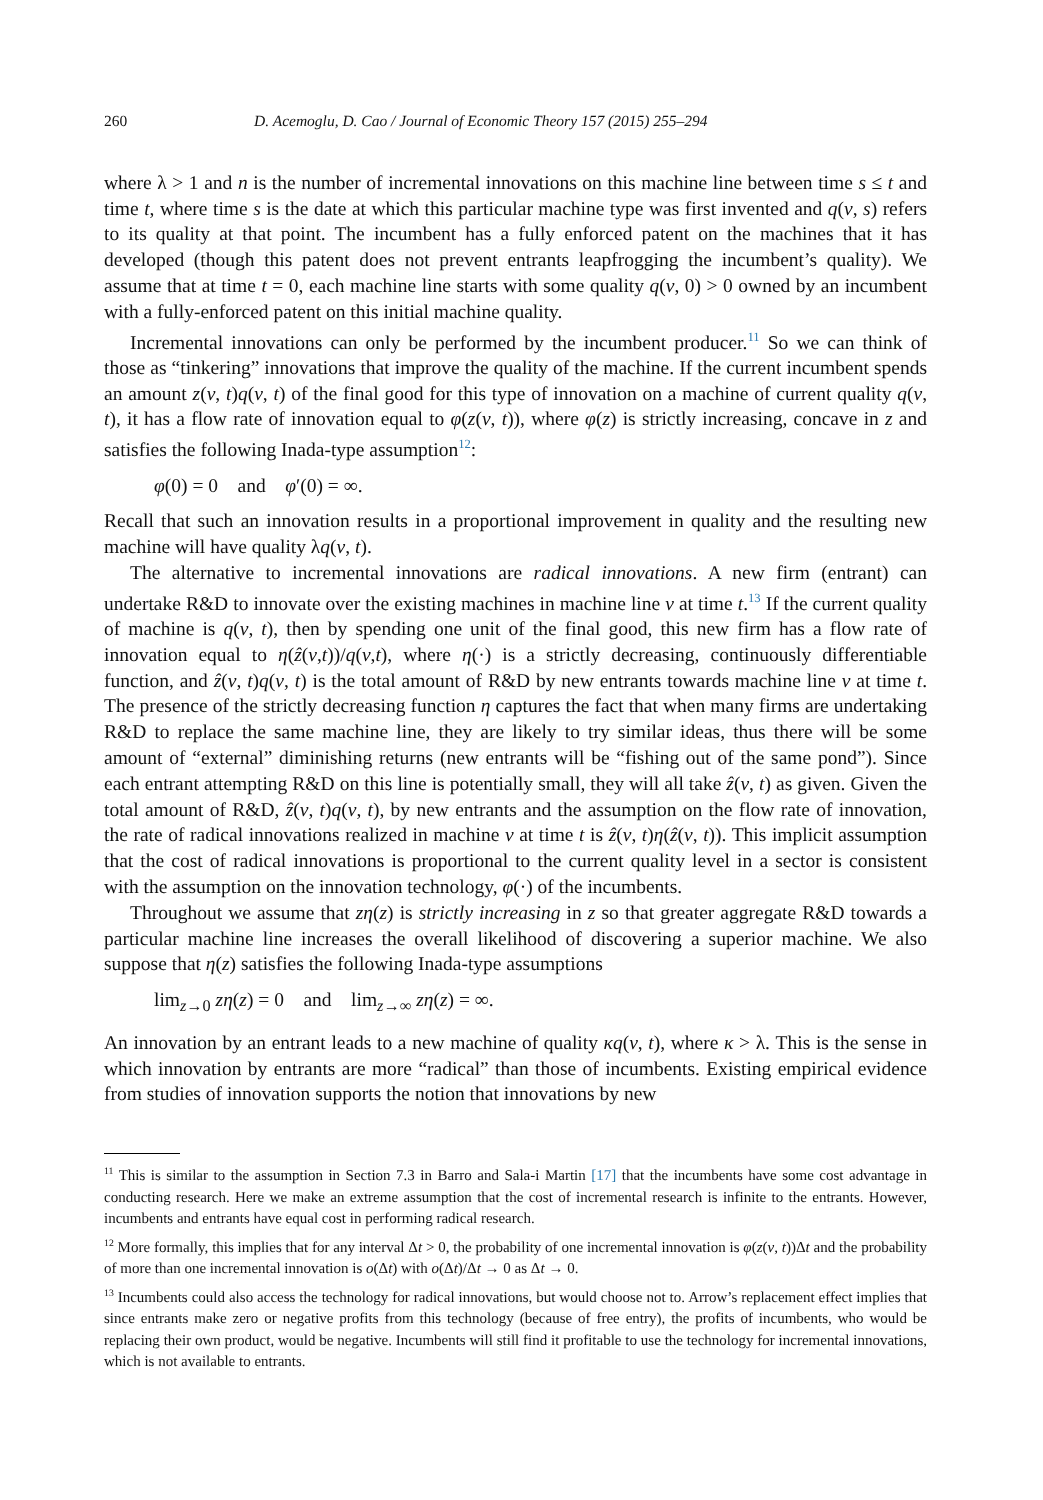260 D. Acemoglu, D. Cao / Journal of Economic Theory 157 (2015) 255–294
where λ > 1 and n is the number of incremental innovations on this machine line between time s ≤ t and time t, where time s is the date at which this particular machine type was first invented and q(ν, s) refers to its quality at that point. The incumbent has a fully enforced patent on the machines that it has developed (though this patent does not prevent entrants leapfrogging the incumbent’s quality). We assume that at time t = 0, each machine line starts with some quality q(ν, 0) > 0 owned by an incumbent with a fully-enforced patent on this initial machine quality.
Incremental innovations can only be performed by the incumbent producer.<sup>11</sup> So we can think of those as “tinkering” innovations that improve the quality of the machine. If the current incumbent spends an amount z(ν, t)q(ν, t) of the final good for this type of innovation on a machine of current quality q(ν, t), it has a flow rate of innovation equal to φ(z(ν, t)), where φ(z) is strictly increasing, concave in z and satisfies the following Inada-type assumption<sup>12</sup>:
φ(0) = 0 and φ′(0) = ∞.
Recall that such an innovation results in a proportional improvement in quality and the resulting new machine will have quality λq(ν, t).
The alternative to incremental innovations are radical innovations. A new firm (entrant) can undertake R&D to innovate over the existing machines in machine line ν at time t.<sup>13</sup> If the current quality of machine is q(ν, t), then by spending one unit of the final good, this new firm has a flow rate of innovation equal to η(ẑ(ν,t))/q(ν,t), where η(·) is a strictly decreasing, continuously differentiable function, and ẑ(ν, t)q(ν, t) is the total amount of R&D by new entrants towards machine line ν at time t. The presence of the strictly decreasing function η captures the fact that when many firms are undertaking R&D to replace the same machine line, they are likely to try similar ideas, thus there will be some amount of “external” diminishing returns (new entrants will be “fishing out of the same pond”). Since each entrant attempting R&D on this line is potentially small, they will all take ẑ(ν, t) as given. Given the total amount of R&D, ẑ(ν, t)q(ν, t), by new entrants and the assumption on the flow rate of innovation, the rate of radical innovations realized in machine ν at time t is ẑ(ν, t)η(ẑ(ν, t)). This implicit assumption that the cost of radical innovations is proportional to the current quality level in a sector is consistent with the assumption on the innovation technology, φ(·) of the incumbents.
Throughout we assume that zη(z) is strictly increasing in z so that greater aggregate R&D towards a particular machine line increases the overall likelihood of discovering a superior machine. We also suppose that η(z) satisfies the following Inada-type assumptions
lim<sub>z→0</sub> zη(z) = 0 and lim<sub>z→∞</sub> zη(z) = ∞.
An innovation by an entrant leads to a new machine of quality κq(ν, t), where κ > λ. This is the sense in which innovation by entrants are more “radical” than those of incumbents. Existing empirical evidence from studies of innovation supports the notion that innovations by new
<sup>11</sup> This is similar to the assumption in Section 7.3 in Barro and Sala-i Martin [17] that the incumbents have some cost advantage in conducting research. Here we make an extreme assumption that the cost of incremental research is infinite to the entrants. However, incumbents and entrants have equal cost in performing radical research.
<sup>12</sup> More formally, this implies that for any interval Δt > 0, the probability of one incremental innovation is φ(z(ν, t))Δt and the probability of more than one incremental innovation is o(Δt) with o(Δt)/Δt → 0 as Δt → 0.
<sup>13</sup> Incumbents could also access the technology for radical innovations, but would choose not to. Arrow’s replacement effect implies that since entrants make zero or negative profits from this technology (because of free entry), the profits of incumbents, who would be replacing their own product, would be negative. Incumbents will still find it profitable to use the technology for incremental innovations, which is not available to entrants.